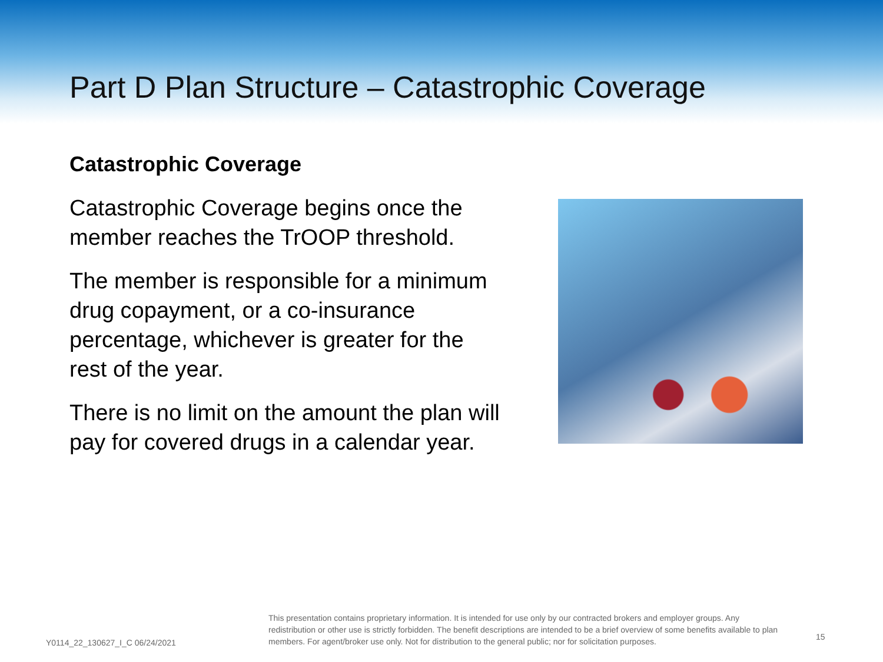Part D Plan Structure – Catastrophic Coverage
Catastrophic Coverage
Catastrophic Coverage begins once the member reaches the TrOOP threshold.
The member is responsible for a minimum drug copayment, or a co-insurance percentage, whichever is greater for the rest of the year.
There is no limit on the amount the plan will pay for covered drugs in a calendar year.
Y0114_22_130627_I_C 06/24/2021
This presentation contains proprietary information. It is intended for use only by our contracted brokers and employer groups. Any redistribution or other use is strictly forbidden. The benefit descriptions are intended to be a brief overview of some benefits available to plan members. For agent/broker use only. Not for distribution to the general public; nor for solicitation purposes.
15